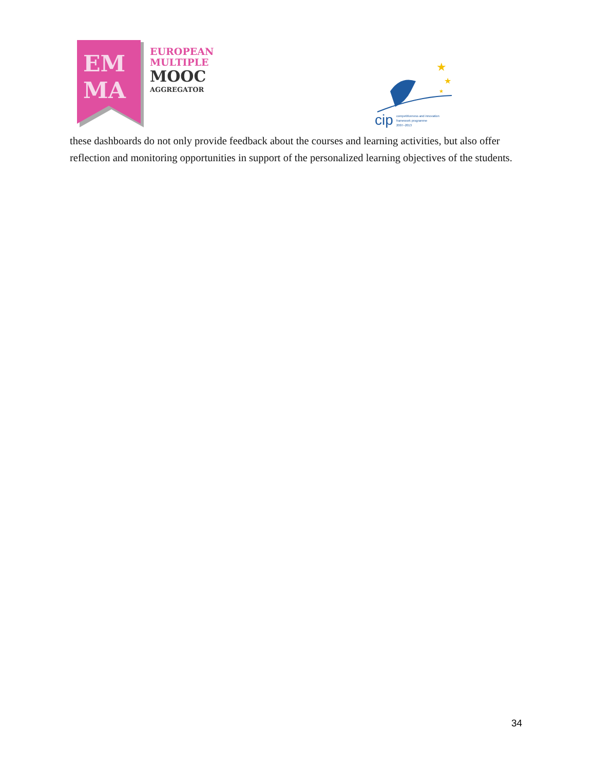EM
MA
EUROPEAN
MULTIPLE
MOOC
AGGREGATOR
★
★
★
cip
competitiveness and innovation
framework programme
2007–2013
these dashboards do not only provide feedback about the courses and learning activities, but also offer reflection and monitoring opportunities in support of the personalized learning objectives of the students.
34